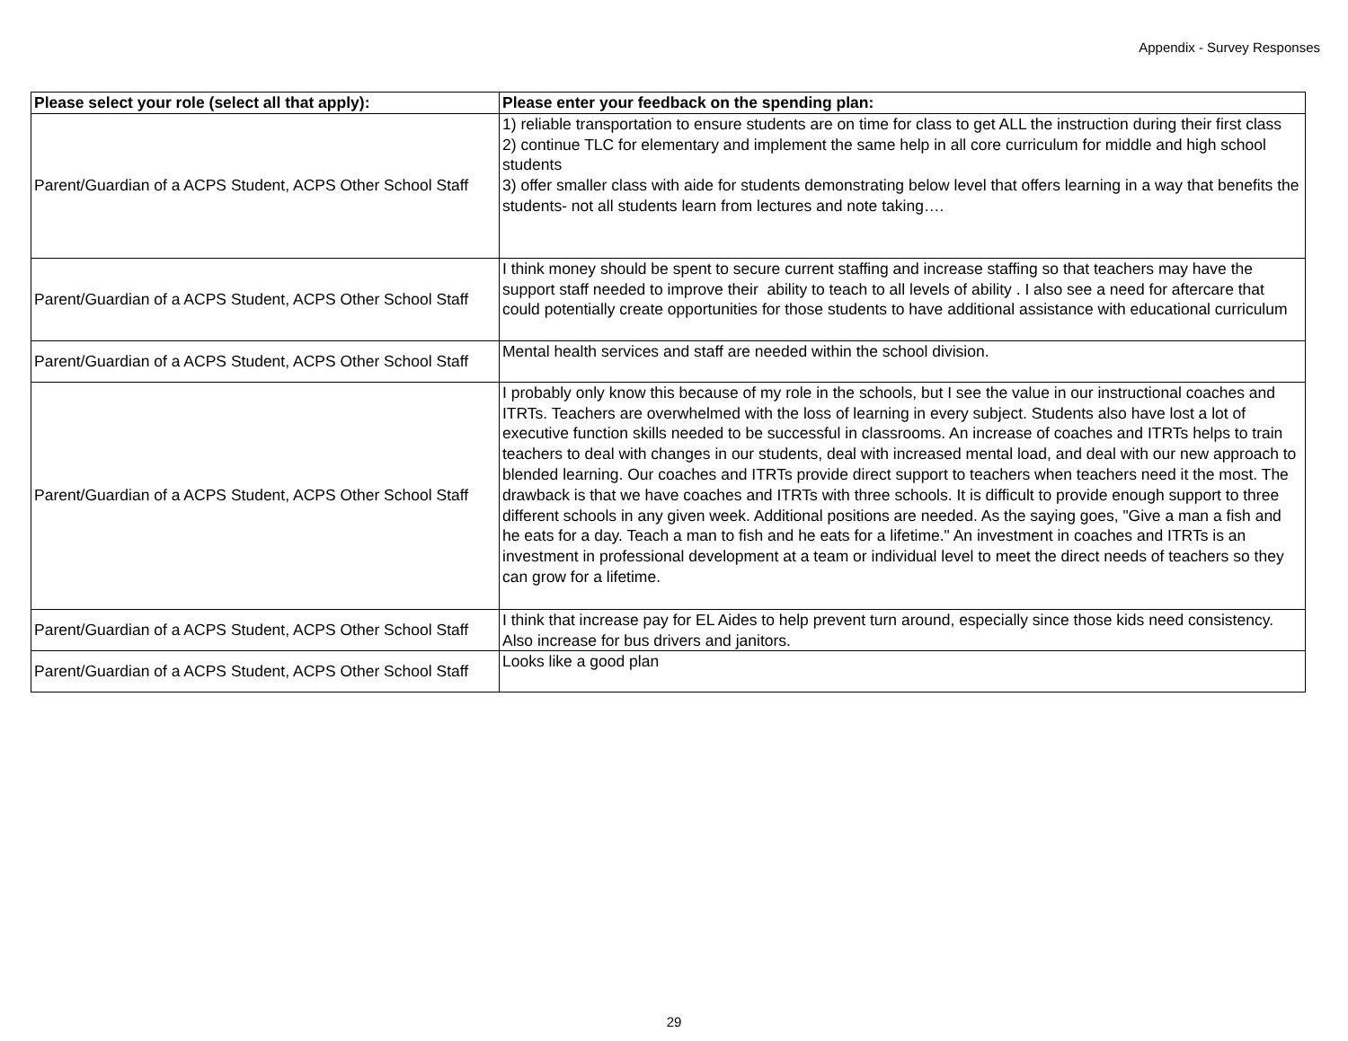Appendix - Survey Responses
| Please select your role (select all that apply): | Please enter your feedback on the spending plan: |
| --- | --- |
| Parent/Guardian of a ACPS Student, ACPS Other School Staff | 1) reliable transportation to ensure students are on time for class to get ALL the instruction during their first class 2) continue TLC for elementary and implement the same help in all core curriculum for middle and high school students 3) offer smaller class with aide for students demonstrating below level that offers learning in a way that benefits the students- not all students learn from lectures and note taking…. |
| Parent/Guardian of a ACPS Student, ACPS Other School Staff | I think money should be spent to secure current staffing and increase staffing so that teachers may have the support staff needed to improve their ability to teach to all levels of ability . I also see a need for aftercare that could potentially create opportunities for those students to have additional assistance with educational curriculum |
| Parent/Guardian of a ACPS Student, ACPS Other School Staff | Mental health services and staff are needed within the school division. |
| Parent/Guardian of a ACPS Student, ACPS Other School Staff | I probably only know this because of my role in the schools, but I see the value in our instructional coaches and ITRTs. Teachers are overwhelmed with the loss of learning in every subject. Students also have lost a lot of executive function skills needed to be successful in classrooms. An increase of coaches and ITRTs helps to train teachers to deal with changes in our students, deal with increased mental load, and deal with our new approach to blended learning. Our coaches and ITRTs provide direct support to teachers when teachers need it the most. The drawback is that we have coaches and ITRTs with three schools. It is difficult to provide enough support to three different schools in any given week. Additional positions are needed. As the saying goes, "Give a man a fish and he eats for a day. Teach a man to fish and he eats for a lifetime." An investment in coaches and ITRTs is an investment in professional development at a team or individual level to meet the direct needs of teachers so they can grow for a lifetime. |
| Parent/Guardian of a ACPS Student, ACPS Other School Staff | I think that increase pay for EL Aides to help prevent turn around, especially since those kids need consistency. Also increase for bus drivers and janitors. |
| Parent/Guardian of a ACPS Student, ACPS Other School Staff | Looks like a good plan |
29